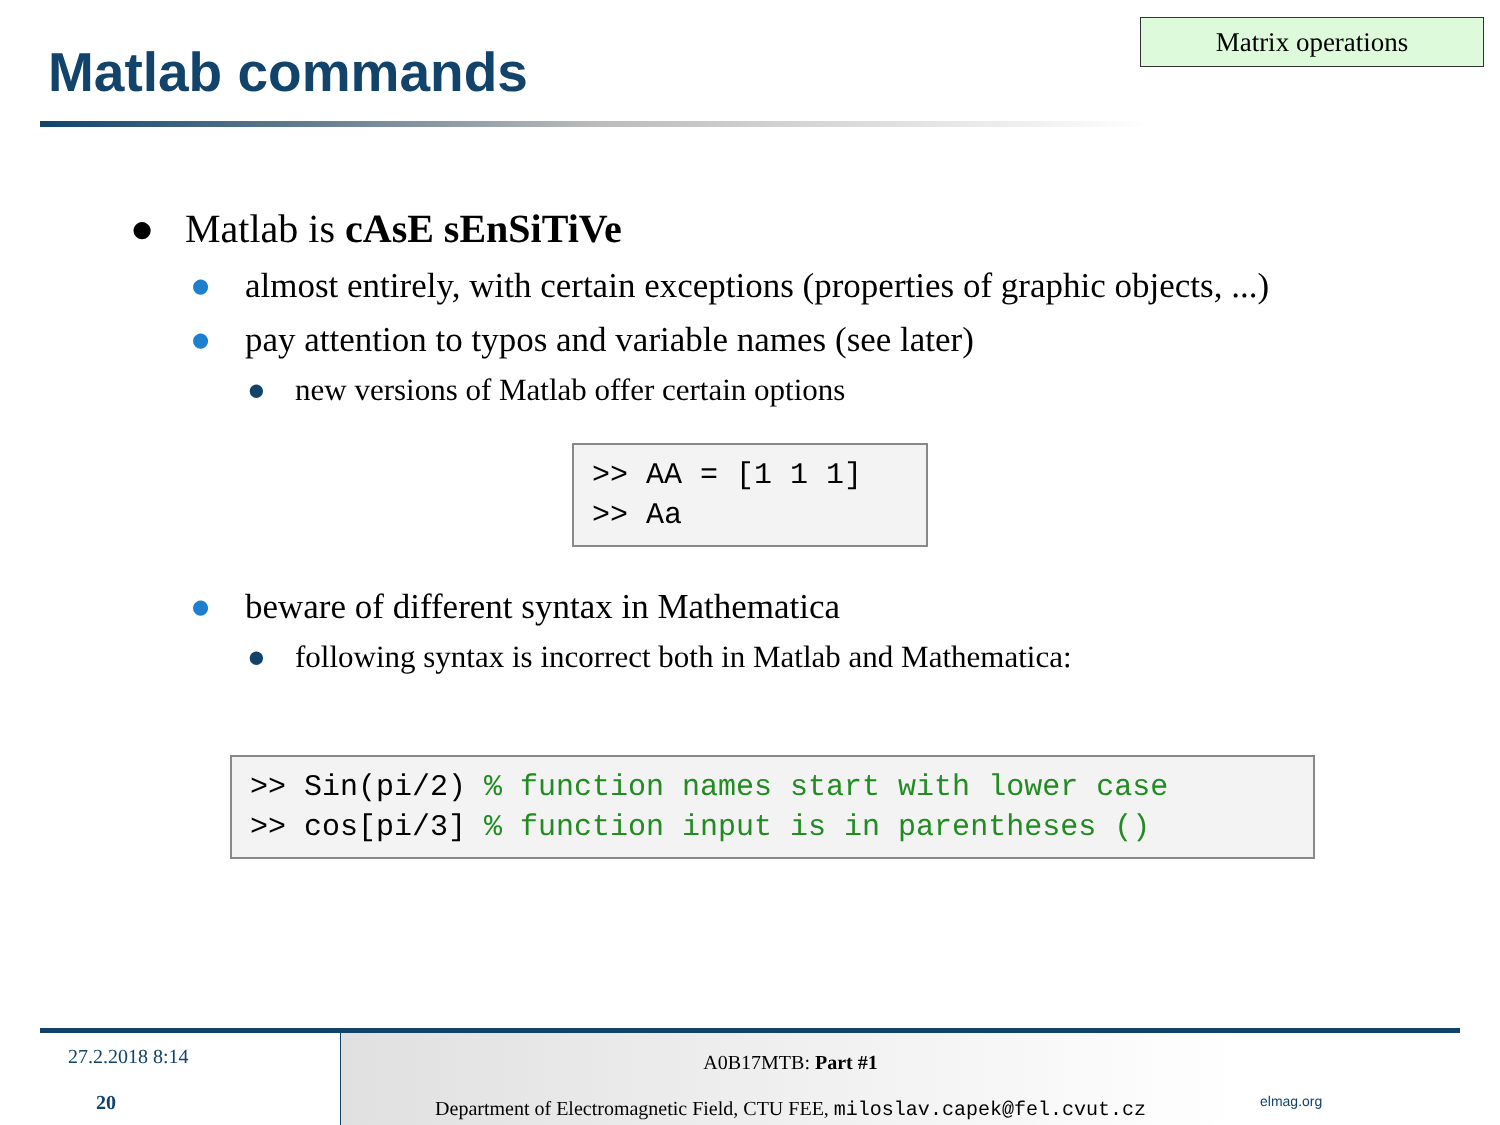Matrix operations
Matlab commands
● Matlab is cAsE sEnSiTiVe
● almost entirely, with certain exceptions (properties of graphic objects, ...)
● pay attention to typos and variable names (see later)
● new versions of Matlab offer certain options
>> AA = [1 1 1]
>> Aa
● beware of different syntax in Mathematica
● following syntax is incorrect both in Matlab and Mathematica:
>> Sin(pi/2) % function names start with lower case
>> cos[pi/3] % function input is in parentheses ()
27.2.2018 8:14
20
A0B17MTB: Part #1
Department of Electromagnetic Field, CTU FEE, miloslav.capek@fel.cvut.cz
elmag.org